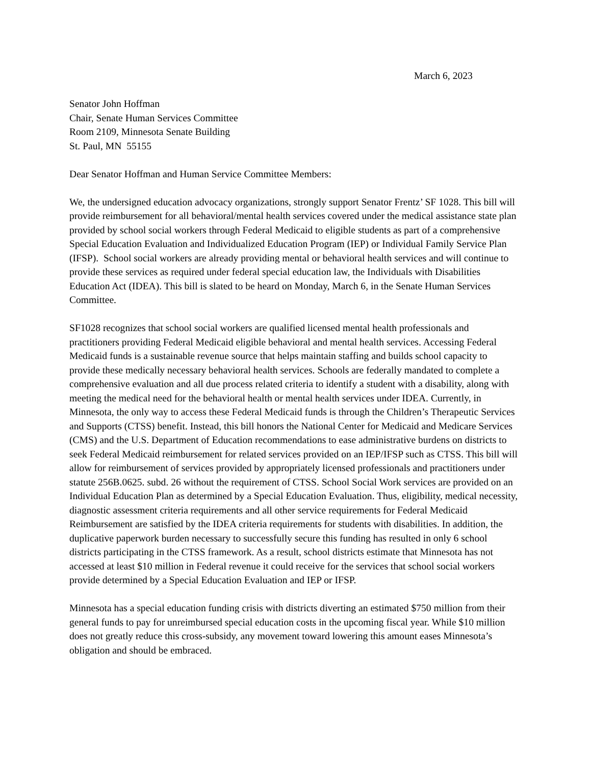March 6, 2023
Senator John Hoffman
Chair, Senate Human Services Committee
Room 2109, Minnesota Senate Building
St. Paul, MN 55155
Dear Senator Hoffman and Human Service Committee Members:
We, the undersigned education advocacy organizations, strongly support Senator Frentz’ SF 1028. This bill will provide reimbursement for all behavioral/mental health services covered under the medical assistance state plan provided by school social workers through Federal Medicaid to eligible students as part of a comprehensive Special Education Evaluation and Individualized Education Program (IEP) or Individual Family Service Plan (IFSP). School social workers are already providing mental or behavioral health services and will continue to provide these services as required under federal special education law, the Individuals with Disabilities Education Act (IDEA). This bill is slated to be heard on Monday, March 6, in the Senate Human Services Committee.
SF1028 recognizes that school social workers are qualified licensed mental health professionals and practitioners providing Federal Medicaid eligible behavioral and mental health services. Accessing Federal Medicaid funds is a sustainable revenue source that helps maintain staffing and builds school capacity to provide these medically necessary behavioral health services. Schools are federally mandated to complete a comprehensive evaluation and all due process related criteria to identify a student with a disability, along with meeting the medical need for the behavioral health or mental health services under IDEA. Currently, in Minnesota, the only way to access these Federal Medicaid funds is through the Children’s Therapeutic Services and Supports (CTSS) benefit. Instead, this bill honors the National Center for Medicaid and Medicare Services (CMS) and the U.S. Department of Education recommendations to ease administrative burdens on districts to seek Federal Medicaid reimbursement for related services provided on an IEP/IFSP such as CTSS. This bill will allow for reimbursement of services provided by appropriately licensed professionals and practitioners under statute 256B.0625. subd. 26 without the requirement of CTSS. School Social Work services are provided on an Individual Education Plan as determined by a Special Education Evaluation. Thus, eligibility, medical necessity, diagnostic assessment criteria requirements and all other service requirements for Federal Medicaid Reimbursement are satisfied by the IDEA criteria requirements for students with disabilities. In addition, the duplicative paperwork burden necessary to successfully secure this funding has resulted in only 6 school districts participating in the CTSS framework. As a result, school districts estimate that Minnesota has not accessed at least $10 million in Federal revenue it could receive for the services that school social workers provide determined by a Special Education Evaluation and IEP or IFSP.
Minnesota has a special education funding crisis with districts diverting an estimated $750 million from their general funds to pay for unreimbursed special education costs in the upcoming fiscal year. While $10 million does not greatly reduce this cross-subsidy, any movement toward lowering this amount eases Minnesota’s obligation and should be embraced.